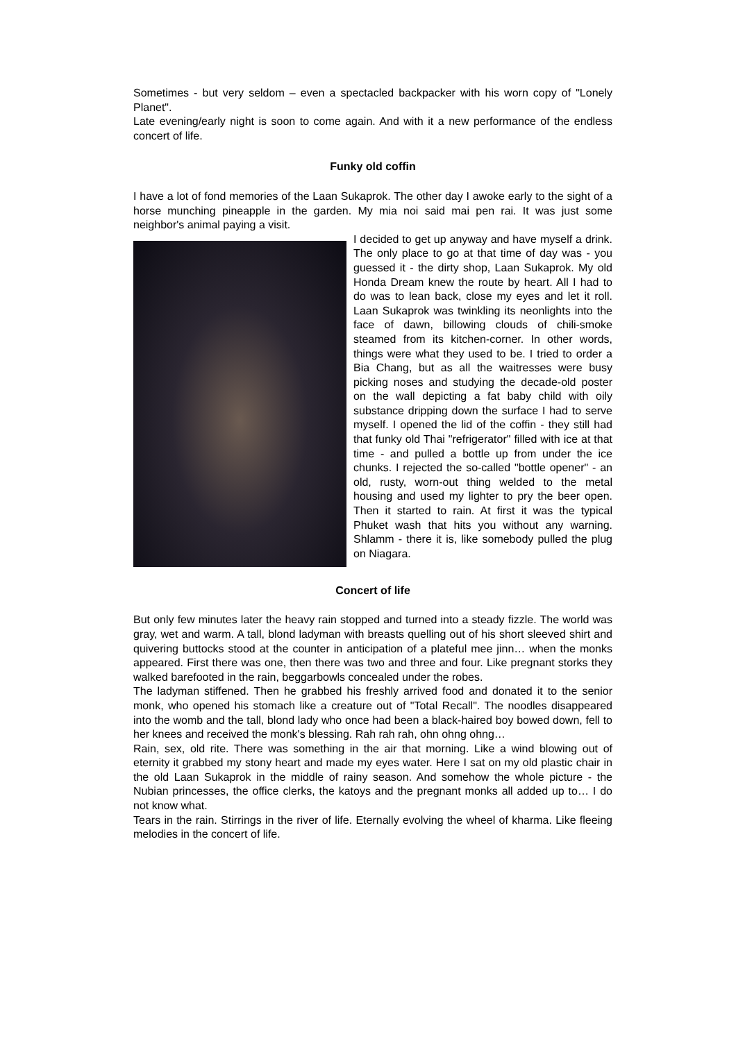Sometimes - but very seldom – even a spectacled backpacker with his worn copy of "Lonely Planet".
Late evening/early night is soon to come again. And with it a new performance of the endless concert of life.
Funky old coffin
I have a lot of fond memories of the Laan Sukaprok. The other day I awoke early to the sight of a horse munching pineapple in the garden. My mia noi said mai pen rai. It was just some neighbor's animal paying a visit.
I decided to get up anyway and have myself a drink. The only place to go at that time of day was - you guessed it - the dirty shop, Laan Sukaprok. My old Honda Dream knew the route by heart. All I had to do was to lean back, close my eyes and let it roll. Laan Sukaprok was twinkling its neonlights into the face of dawn, billowing clouds of chili-smoke steamed from its kitchen-corner. In other words, things were what they used to be. I tried to order a Bia Chang, but as all the waitresses were busy picking noses and studying the decade-old poster on the wall depicting a fat baby child with oily substance dripping down the surface I had to serve myself. I opened the lid of the coffin - they still had that funky old Thai "refrigerator" filled with ice at that time - and pulled a bottle up from under the ice chunks. I rejected the so-called "bottle opener" - an old, rusty, worn-out thing welded to the metal housing and used my lighter to pry the beer open. Then it started to rain. At first it was the typical Phuket wash that hits you without any warning. Shlamm - there it is, like somebody pulled the plug on Niagara.
Concert of life
But only few minutes later the heavy rain stopped and turned into a steady fizzle. The world was gray, wet and warm. A tall, blond ladyman with breasts quelling out of his short sleeved shirt and quivering buttocks stood at the counter in anticipation of a plateful mee jinn… when the monks appeared. First there was one, then there was two and three and four. Like pregnant storks they walked barefooted in the rain, beggarbowls concealed under the robes.
The ladyman stiffened. Then he grabbed his freshly arrived food and donated it to the senior monk, who opened his stomach like a creature out of "Total Recall". The noodles disappeared into the womb and the tall, blond lady who once had been a black-haired boy bowed down, fell to her knees and received the monk's blessing. Rah rah rah, ohn ohng ohng…
Rain, sex, old rite. There was something in the air that morning. Like a wind blowing out of eternity it grabbed my stony heart and made my eyes water. Here I sat on my old plastic chair in the old Laan Sukaprok in the middle of rainy season. And somehow the whole picture - the Nubian princesses, the office clerks, the katoys and the pregnant monks all added up to… I do not know what.
Tears in the rain. Stirrings in the river of life. Eternally evolving the wheel of kharma. Like fleeing melodies in the concert of life.